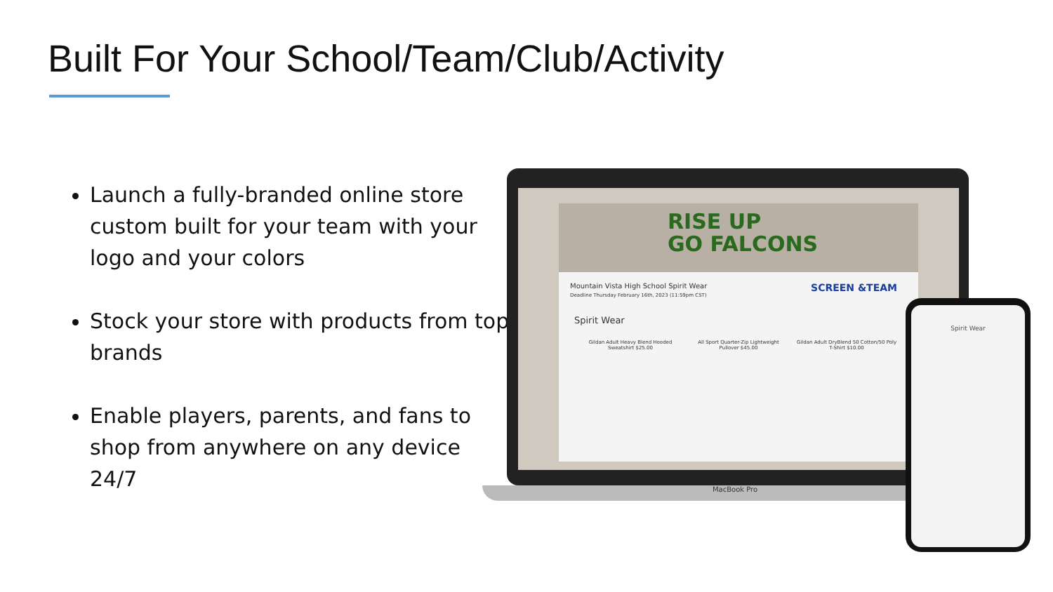Built For Your School/Team/Club/Activity
Launch a fully-branded online store custom built for your team with your logo and your colors
Stock your store with products from top brands
Enable players, parents, and fans to shop from anywhere on any device 24/7
RISE UP
GO FALCONS
Mountain Vista High School Spirit Wear
Deadline Thursday February 16th, 2023 (11:59pm CST)
SCREEN &TEAM
Spirit Wear
Gildan Adult Heavy Blend Hooded Sweatshirt $25.00
All Sport Quarter-Zip Lightweight Pullover $45.00
Gildan Adult DryBlend 50 Cotton/50 Poly T-Shirt $10.00
MacBook Pro
Spirit Wear